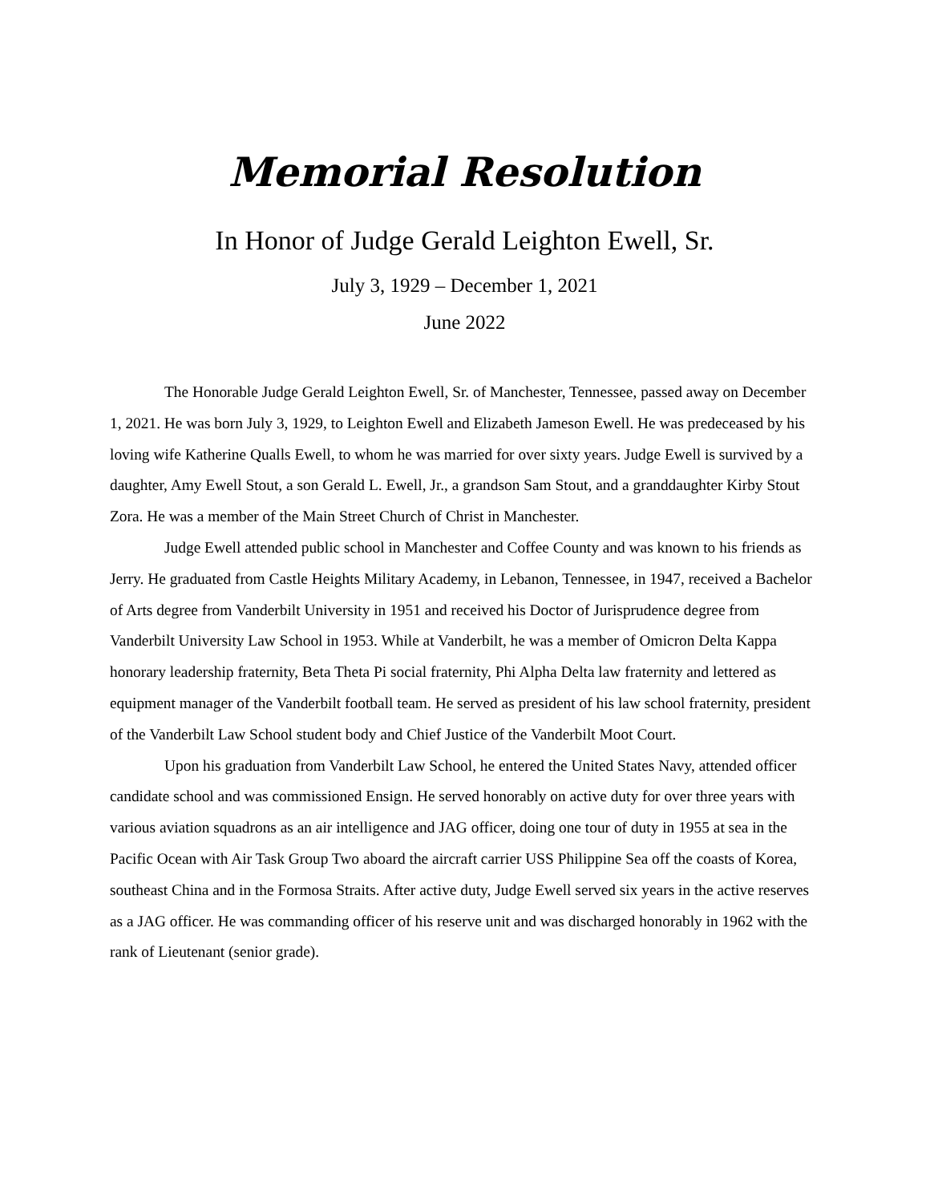Memorial Resolution
In Honor of Judge Gerald Leighton Ewell, Sr.
July 3, 1929 – December 1, 2021
June 2022
The Honorable Judge Gerald Leighton Ewell, Sr. of Manchester, Tennessee, passed away on December 1, 2021. He was born July 3, 1929, to Leighton Ewell and Elizabeth Jameson Ewell. He was predeceased by his loving wife Katherine Qualls Ewell, to whom he was married for over sixty years. Judge Ewell is survived by a daughter, Amy Ewell Stout, a son Gerald L. Ewell, Jr., a grandson Sam Stout, and a granddaughter Kirby Stout Zora. He was a member of the Main Street Church of Christ in Manchester.
Judge Ewell attended public school in Manchester and Coffee County and was known to his friends as Jerry. He graduated from Castle Heights Military Academy, in Lebanon, Tennessee, in 1947, received a Bachelor of Arts degree from Vanderbilt University in 1951 and received his Doctor of Jurisprudence degree from Vanderbilt University Law School in 1953. While at Vanderbilt, he was a member of Omicron Delta Kappa honorary leadership fraternity, Beta Theta Pi social fraternity, Phi Alpha Delta law fraternity and lettered as equipment manager of the Vanderbilt football team. He served as president of his law school fraternity, president of the Vanderbilt Law School student body and Chief Justice of the Vanderbilt Moot Court.
Upon his graduation from Vanderbilt Law School, he entered the United States Navy, attended officer candidate school and was commissioned Ensign. He served honorably on active duty for over three years with various aviation squadrons as an air intelligence and JAG officer, doing one tour of duty in 1955 at sea in the Pacific Ocean with Air Task Group Two aboard the aircraft carrier USS Philippine Sea off the coasts of Korea, southeast China and in the Formosa Straits. After active duty, Judge Ewell served six years in the active reserves as a JAG officer. He was commanding officer of his reserve unit and was discharged honorably in 1962 with the rank of Lieutenant (senior grade).